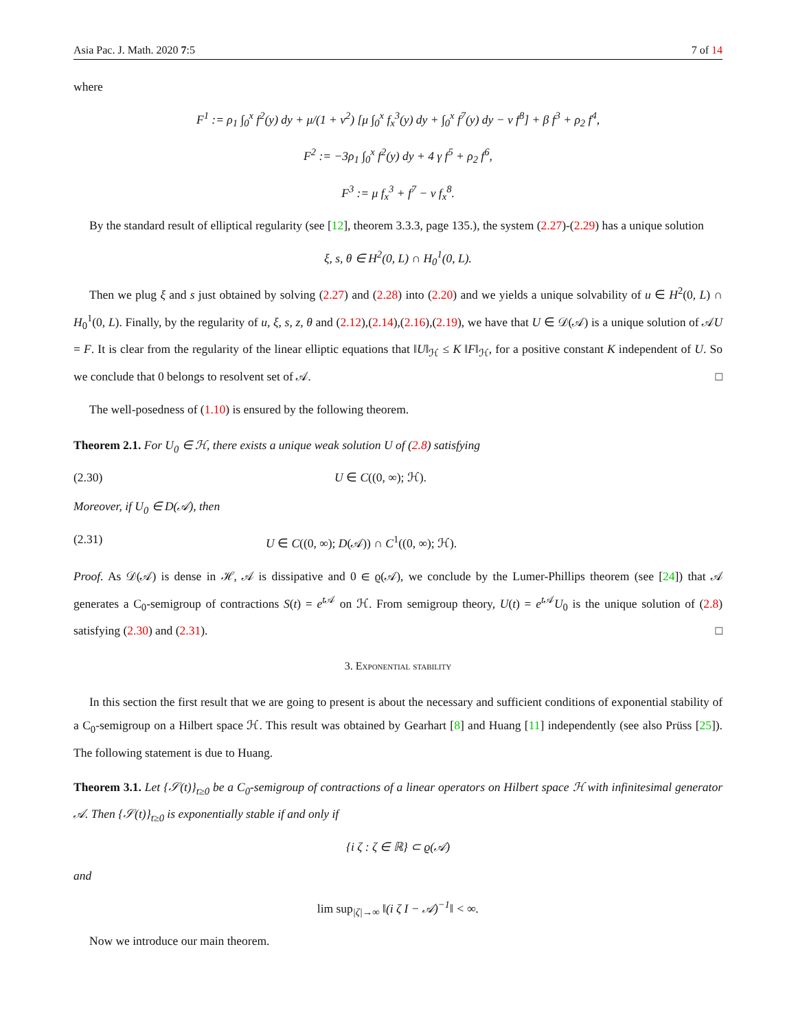Asia Pac. J. Math. 2020 7:5 7 of 14
where
F<sup>1</sup> := ρ<sub>1</sub> ∫<sub>0</sub><sup>x</sup> f<sup>2</sup>(y) dy + μ/(1 + ν<sup>2</sup>) [μ ∫<sub>0</sub><sup>x</sup> f<sub>x</sub><sup>3</sup>(y) dy + ∫<sub>0</sub><sup>x</sup> f<sup>7</sup>(y) dy − ν f<sup>8</sup>] + β f<sup>3</sup> + ρ<sub>2</sub> f<sup>4</sup>,
F<sup>2</sup> := −3ρ<sub>1</sub> ∫<sub>0</sub><sup>x</sup> f<sup>2</sup>(y) dy + 4 γ f<sup>5</sup> + ρ<sub>2</sub> f<sup>6</sup>,
F<sup>3</sup> := μ f<sub>x</sub><sup>3</sup> + f<sup>7</sup> − ν f<sub>x</sub><sup>8</sup>.
By the standard result of elliptical regularity (see [12], theorem 3.3.3, page 135.), the system (2.27)-(2.29) has a unique solution
ξ, s, θ ∈ H<sup>2</sup>(0, L) ∩ H<sub>0</sub><sup>1</sup>(0, L).
Then we plug ξ and s just obtained by solving (2.27) and (2.28) into (2.20) and we yields a unique solvability of u ∈ H<sup>2</sup>(0, L) ∩ H<sub>0</sub><sup>1</sup>(0, L). Finally, by the regularity of u, ξ, s, z, θ and (2.12),(2.14),(2.16),(2.19), we have that U ∈ 𝒟(𝒜) is a unique solution of 𝒜U = F. It is clear from the regularity of the linear elliptic equations that ‖U‖<sub>ℋ</sub> ≤ K ‖F‖<sub>ℋ</sub>, for a positive constant K independent of U. So we conclude that 0 belongs to resolvent set of 𝒜. □
The well-posedness of (1.10) is ensured by the following theorem.
Theorem 2.1. For U<sub>0</sub> ∈ ℋ, there exists a unique weak solution U of (2.8) satisfying
(2.30) U ∈ C((0, ∞); ℋ).
Moreover, if U<sub>0</sub> ∈ D(𝒜), then
(2.31) U ∈ C((0, ∞); D(𝒜)) ∩ C<sup>1</sup>((0, ∞); ℋ).
Proof. As 𝒟(𝒜) is dense in ℋ, 𝒜 is dissipative and 0 ∈ ϱ(𝒜), we conclude by the Lumer-Phillips theorem (see [24]) that 𝒜 generates a C<sub>0</sub>-semigroup of contractions S(t) = e<sup>t 𝒜</sup> on ℋ. From semigroup theory, U(t) = e<sup>t 𝒜</sup>U<sub>0</sub> is the unique solution of (2.8) satisfying (2.30) and (2.31). □
3. Exponential stability
In this section the first result that we are going to present is about the necessary and sufficient conditions of exponential stability of a C<sub>0</sub>-semigroup on a Hilbert space ℋ. This result was obtained by Gearhart [8] and Huang [11] independently (see also Prüss [25]). The following statement is due to Huang.
Theorem 3.1. Let {𝒮(t)}<sub>t≥0</sub> be a C<sub>0</sub>-semigroup of contractions of a linear operators on Hilbert space ℋ with infinitesimal generator 𝒜. Then {𝒮(t)}<sub>t≥0</sub> is exponentially stable if and only if
{i ζ : ζ ∈ ℝ} ⊂ ϱ(𝒜)
and
lim sup<sub>|ζ|→∞</sub> ‖(i ζ I − 𝒜)<sup>−1</sup>‖ < ∞.
Now we introduce our main theorem.